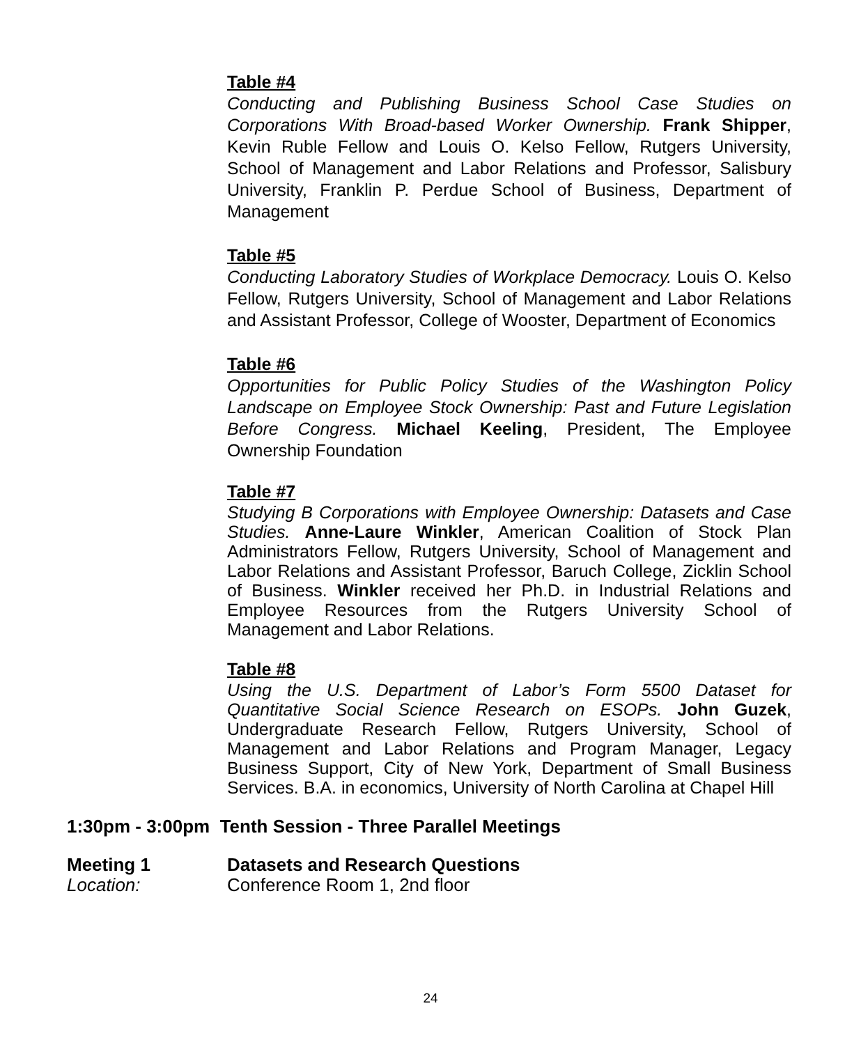Table #4
Conducting and Publishing Business School Case Studies on Corporations With Broad-based Worker Ownership. Frank Shipper, Kevin Ruble Fellow and Louis O. Kelso Fellow, Rutgers University, School of Management and Labor Relations and Professor, Salisbury University, Franklin P. Perdue School of Business, Department of Management
Table #5
Conducting Laboratory Studies of Workplace Democracy. Louis O. Kelso Fellow, Rutgers University, School of Management and Labor Relations and Assistant Professor, College of Wooster, Department of Economics
Table #6
Opportunities for Public Policy Studies of the Washington Policy Landscape on Employee Stock Ownership: Past and Future Legislation Before Congress. Michael Keeling, President, The Employee Ownership Foundation
Table #7
Studying B Corporations with Employee Ownership: Datasets and Case Studies. Anne-Laure Winkler, American Coalition of Stock Plan Administrators Fellow, Rutgers University, School of Management and Labor Relations and Assistant Professor, Baruch College, Zicklin School of Business. Winkler received her Ph.D. in Industrial Relations and Employee Resources from the Rutgers University School of Management and Labor Relations.
Table #8
Using the U.S. Department of Labor’s Form 5500 Dataset for Quantitative Social Science Research on ESOPs. John Guzek, Undergraduate Research Fellow, Rutgers University, School of Management and Labor Relations and Program Manager, Legacy Business Support, City of New York, Department of Small Business Services. B.A. in economics, University of North Carolina at Chapel Hill
1:30pm - 3:00pm Tenth Session - Three Parallel Meetings
Meeting 1 Datasets and Research Questions
Location: Conference Room 1, 2nd floor
24